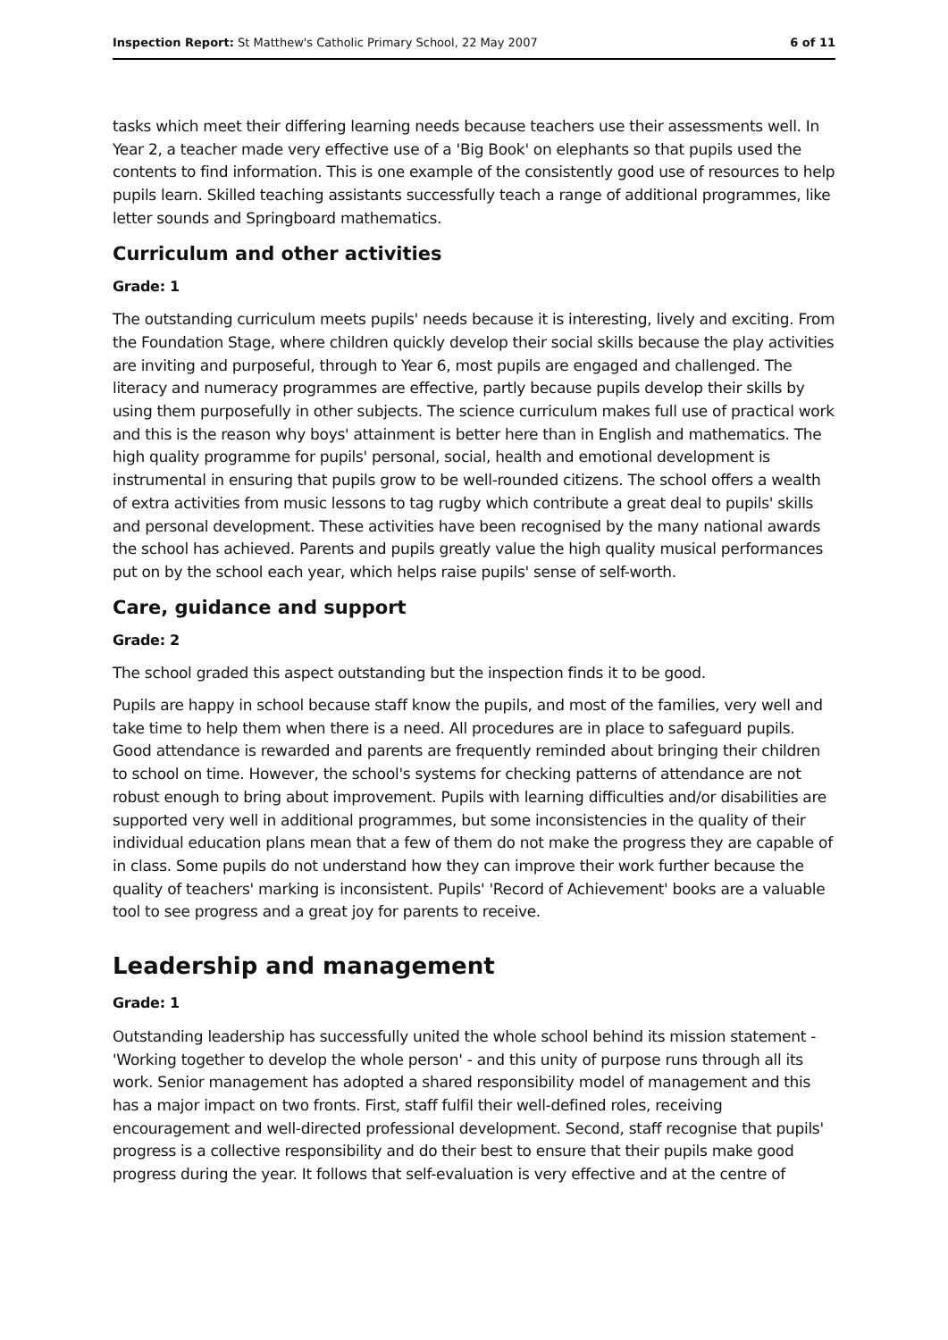Inspection Report: St Matthew's Catholic Primary School, 22 May 2007 6 of 11
tasks which meet their differing learning needs because teachers use their assessments well. In Year 2, a teacher made very effective use of a 'Big Book' on elephants so that pupils used the contents to find information. This is one example of the consistently good use of resources to help pupils learn. Skilled teaching assistants successfully teach a range of additional programmes, like letter sounds and Springboard mathematics.
Curriculum and other activities
Grade: 1
The outstanding curriculum meets pupils' needs because it is interesting, lively and exciting. From the Foundation Stage, where children quickly develop their social skills because the play activities are inviting and purposeful, through to Year 6, most pupils are engaged and challenged. The literacy and numeracy programmes are effective, partly because pupils develop their skills by using them purposefully in other subjects. The science curriculum makes full use of practical work and this is the reason why boys' attainment is better here than in English and mathematics. The high quality programme for pupils' personal, social, health and emotional development is instrumental in ensuring that pupils grow to be well-rounded citizens. The school offers a wealth of extra activities from music lessons to tag rugby which contribute a great deal to pupils' skills and personal development. These activities have been recognised by the many national awards the school has achieved. Parents and pupils greatly value the high quality musical performances put on by the school each year, which helps raise pupils' sense of self-worth.
Care, guidance and support
Grade: 2
The school graded this aspect outstanding but the inspection finds it to be good.
Pupils are happy in school because staff know the pupils, and most of the families, very well and take time to help them when there is a need. All procedures are in place to safeguard pupils. Good attendance is rewarded and parents are frequently reminded about bringing their children to school on time. However, the school's systems for checking patterns of attendance are not robust enough to bring about improvement. Pupils with learning difficulties and/or disabilities are supported very well in additional programmes, but some inconsistencies in the quality of their individual education plans mean that a few of them do not make the progress they are capable of in class. Some pupils do not understand how they can improve their work further because the quality of teachers' marking is inconsistent. Pupils' 'Record of Achievement' books are a valuable tool to see progress and a great joy for parents to receive.
Leadership and management
Grade: 1
Outstanding leadership has successfully united the whole school behind its mission statement - 'Working together to develop the whole person' - and this unity of purpose runs through all its work. Senior management has adopted a shared responsibility model of management and this has a major impact on two fronts. First, staff fulfil their well-defined roles, receiving encouragement and well-directed professional development. Second, staff recognise that pupils' progress is a collective responsibility and do their best to ensure that their pupils make good progress during the year. It follows that self-evaluation is very effective and at the centre of